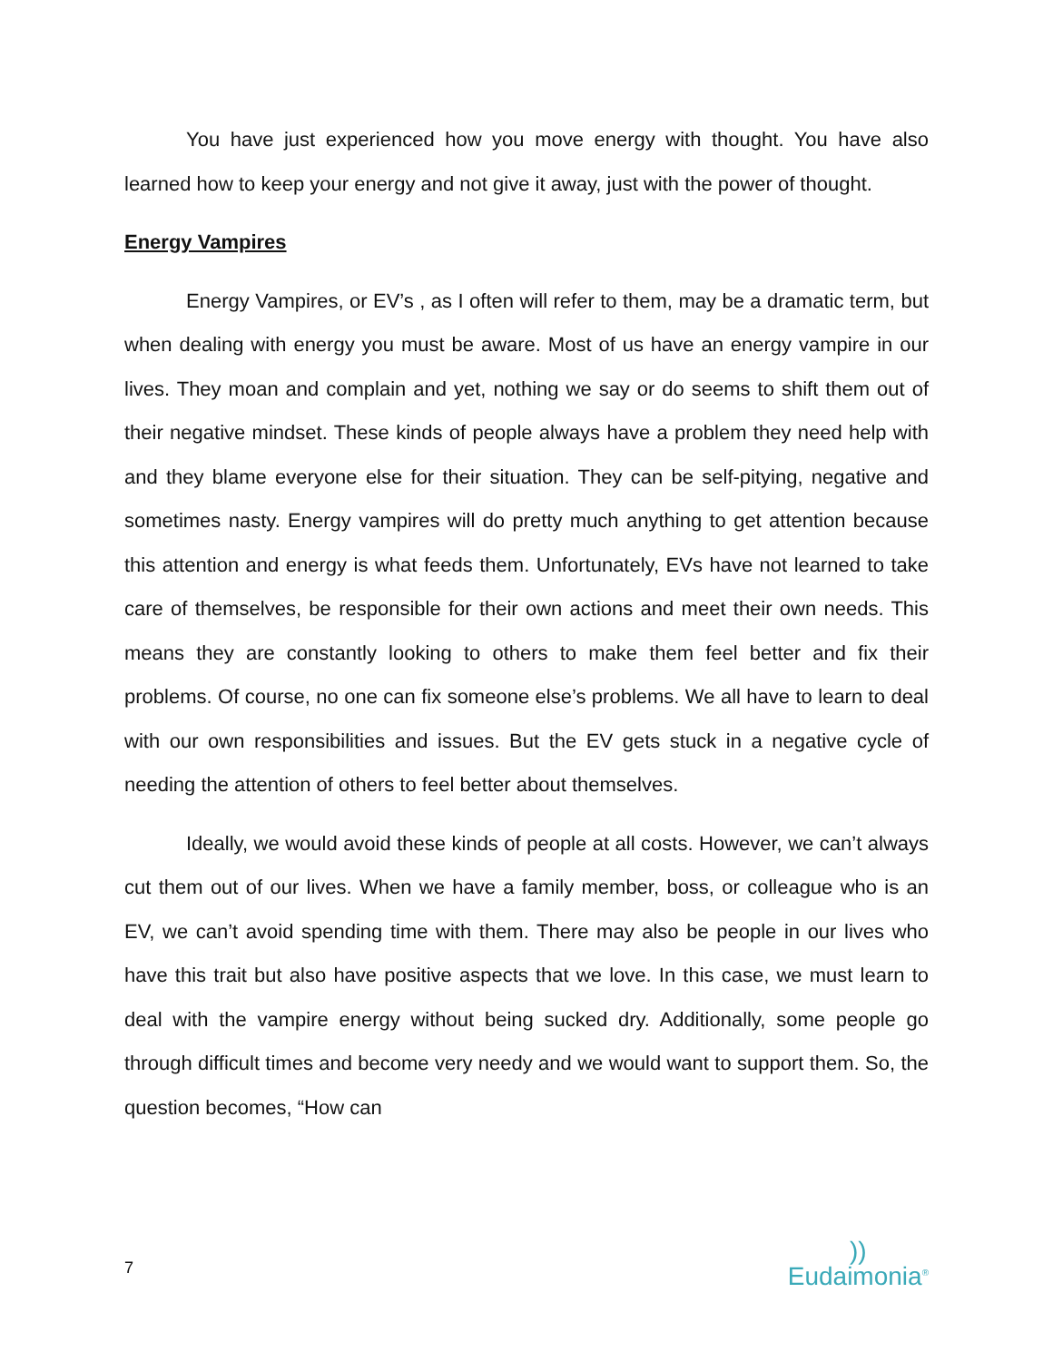You have just experienced how you move energy with thought. You have also learned how to keep your energy and not give it away, just with the power of thought.
Energy Vampires
Energy Vampires, or EV’s , as I often will refer to them, may be a dramatic term, but when dealing with energy you must be aware. Most of us have an energy vampire in our lives. They moan and complain and yet, nothing we say or do seems to shift them out of their negative mindset. These kinds of people always have a problem they need help with and they blame everyone else for their situation. They can be self-pitying, negative and sometimes nasty. Energy vampires will do pretty much anything to get attention because this attention and energy is what feeds them. Unfortunately, EVs have not learned to take care of themselves, be responsible for their own actions and meet their own needs. This means they are constantly looking to others to make them feel better and fix their problems. Of course, no one can fix someone else’s problems. We all have to learn to deal with our own responsibilities and issues. But the EV gets stuck in a negative cycle of needing the attention of others to feel better about themselves.
Ideally, we would avoid these kinds of people at all costs. However, we can’t always cut them out of our lives. When we have a family member, boss, or colleague who is an EV, we can’t avoid spending time with them. There may also be people in our lives who have this trait but also have positive aspects that we love. In this case, we must learn to deal with the vampire energy without being sucked dry. Additionally, some people go through difficult times and become very needy and we would want to support them. So, the question becomes, “How can
7
))
Eudaimonia<sup>®</sup>